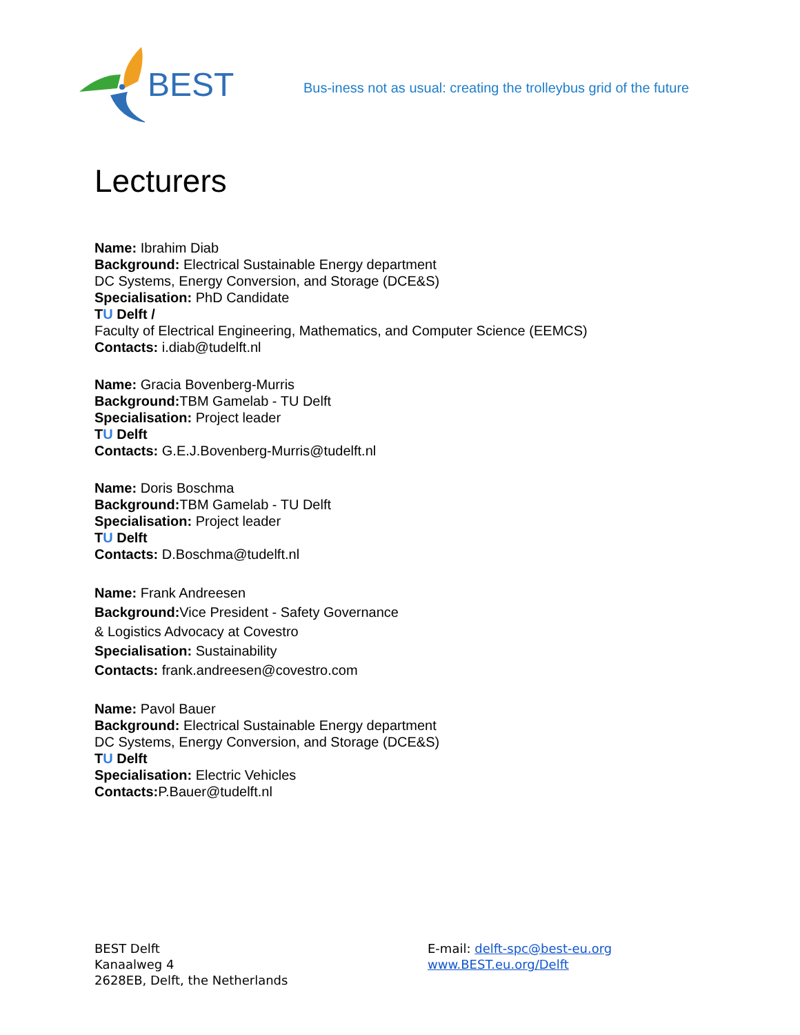BEST
Bus-iness not as usual: creating the trolleybus grid of the future
Lecturers
Name: Ibrahim Diab
Background: Electrical Sustainable Energy department
DC Systems, Energy Conversion, and Storage (DCE&S)
Specialisation: PhD Candidate
TU Delft /
Faculty of Electrical Engineering, Mathematics, and Computer Science (EEMCS)
Contacts: i.diab@tudelft.nl
Name: Gracia Bovenberg-Murris
Background: TBM Gamelab - TU Delft
Specialisation: Project leader
TU Delft
Contacts: G.E.J.Bovenberg-Murris@tudelft.nl
Name: Doris Boschma
Background: TBM Gamelab - TU Delft
Specialisation: Project leader
TU Delft
Contacts: D.Boschma@tudelft.nl
Name: Frank Andreesen
Background: Vice President - Safety Governance
& Logistics Advocacy at Covestro
Specialisation: Sustainability
Contacts: frank.andreesen@covestro.com
Name: Pavol Bauer
Background: Electrical Sustainable Energy department
DC Systems, Energy Conversion, and Storage (DCE&S)
TU Delft
Specialisation: Electric Vehicles
Contacts: P.Bauer@tudelft.nl
BEST Delft
Kanaalweg 4
2628EB, Delft, the Netherlands
E-mail: delft-spc@best-eu.org
www.BEST.eu.org/Delft